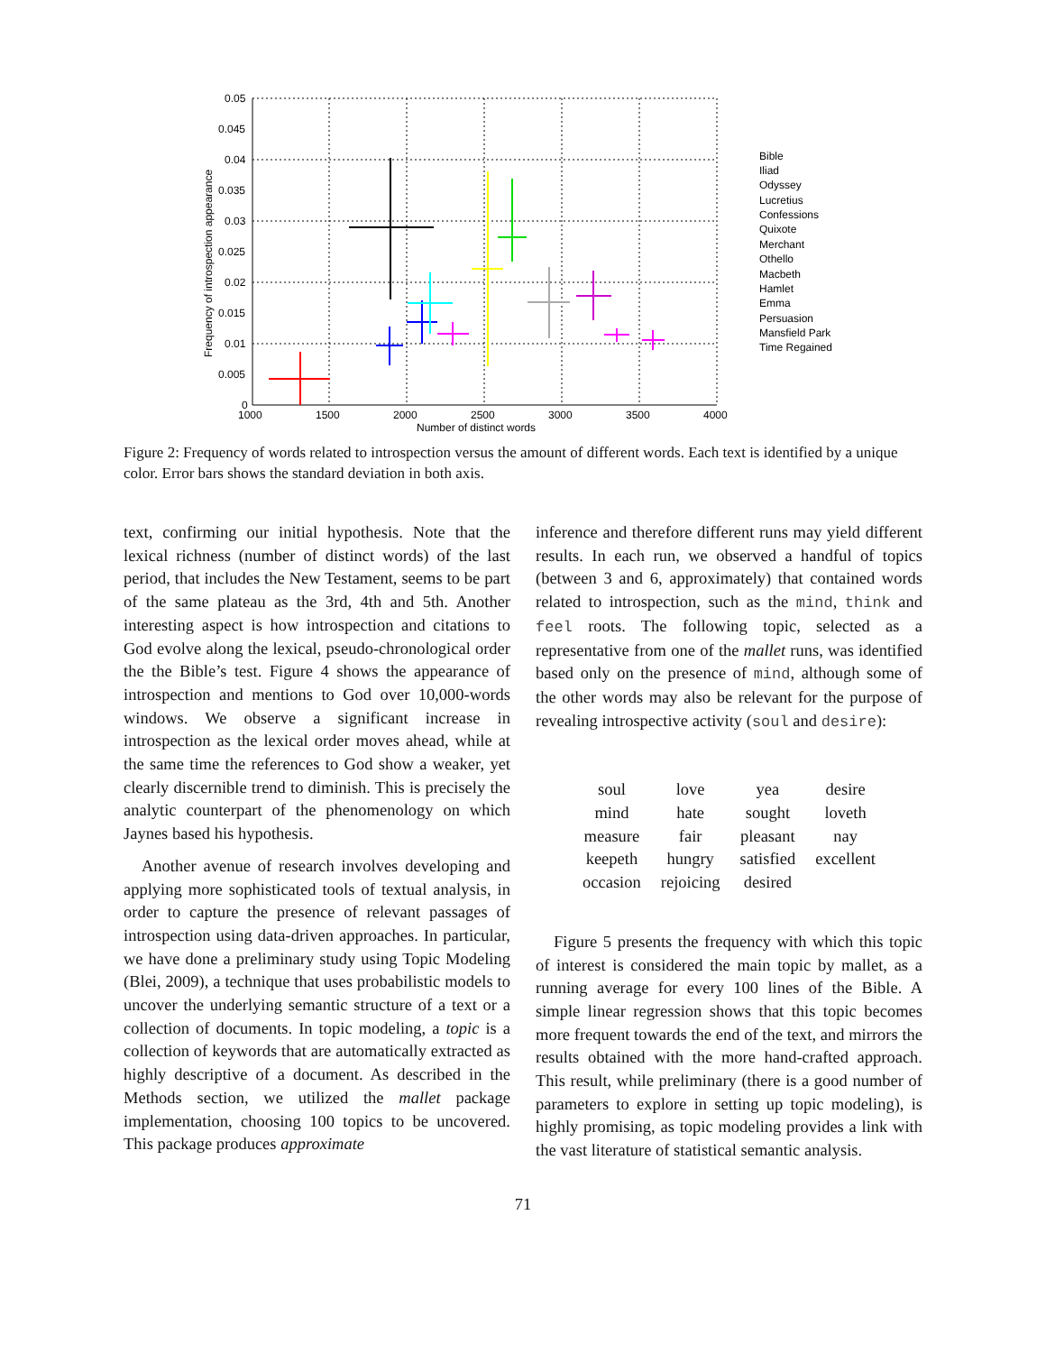0.05
0.045
0.04
0.035
0.03
0.025
0.02
0.015
0.01
0.005
0
1000
1500
2000
2500
3000
3500
4000
Number of distinct words
Frequency of introspection appearance
Bible
Iliad
Odyssey
Lucretius
Confessions
Quixote
Merchant
Othello
Macbeth
Hamlet
Emma
Persuasion
Mansfield Park
Time Regained
Figure 2: Frequency of words related to introspection versus the amount of different words. Each text is identified by a unique color. Error bars shows the standard deviation in both axis.
text, confirming our initial hypothesis. Note that the lexical richness (number of distinct words) of the last period, that includes the New Testament, seems to be part of the same plateau as the 3rd, 4th and 5th. Another interesting aspect is how introspection and citations to God evolve along the lexical, pseudo-chronological order the the Bible’s test. Figure 4 shows the appearance of introspection and mentions to God over 10,000-words windows. We observe a significant increase in introspection as the lexical order moves ahead, while at the same time the references to God show a weaker, yet clearly discernible trend to diminish. This is precisely the analytic counterpart of the phenomenology on which Jaynes based his hypothesis.
Another avenue of research involves developing and applying more sophisticated tools of textual analysis, in order to capture the presence of relevant passages of introspection using data-driven approaches. In particular, we have done a preliminary study using Topic Modeling (Blei, 2009), a technique that uses probabilistic models to uncover the underlying semantic structure of a text or a collection of documents. In topic modeling, a topic is a collection of keywords that are automatically extracted as highly descriptive of a document. As described in the Methods section, we utilized the mallet package implementation, choosing 100 topics to be uncovered. This package produces approximate
inference and therefore different runs may yield different results. In each run, we observed a handful of topics (between 3 and 6, approximately) that contained words related to introspection, such as the mind, think and feel roots. The following topic, selected as a representative from one of the mallet runs, was identified based only on the presence of mind, although some of the other words may also be relevant for the purpose of revealing introspective activity (soul and desire):
| soul | love | yea | desire |
| mind | hate | sought | loveth |
| measure | fair | pleasant | nay |
| keepeth | hungry | satisfied | excellent |
| occasion | rejoicing | desired | |
Figure 5 presents the frequency with which this topic of interest is considered the main topic by mallet, as a running average for every 100 lines of the Bible. A simple linear regression shows that this topic becomes more frequent towards the end of the text, and mirrors the results obtained with the more hand-crafted approach. This result, while preliminary (there is a good number of parameters to explore in setting up topic modeling), is highly promising, as topic modeling provides a link with the vast literature of statistical semantic analysis.
71